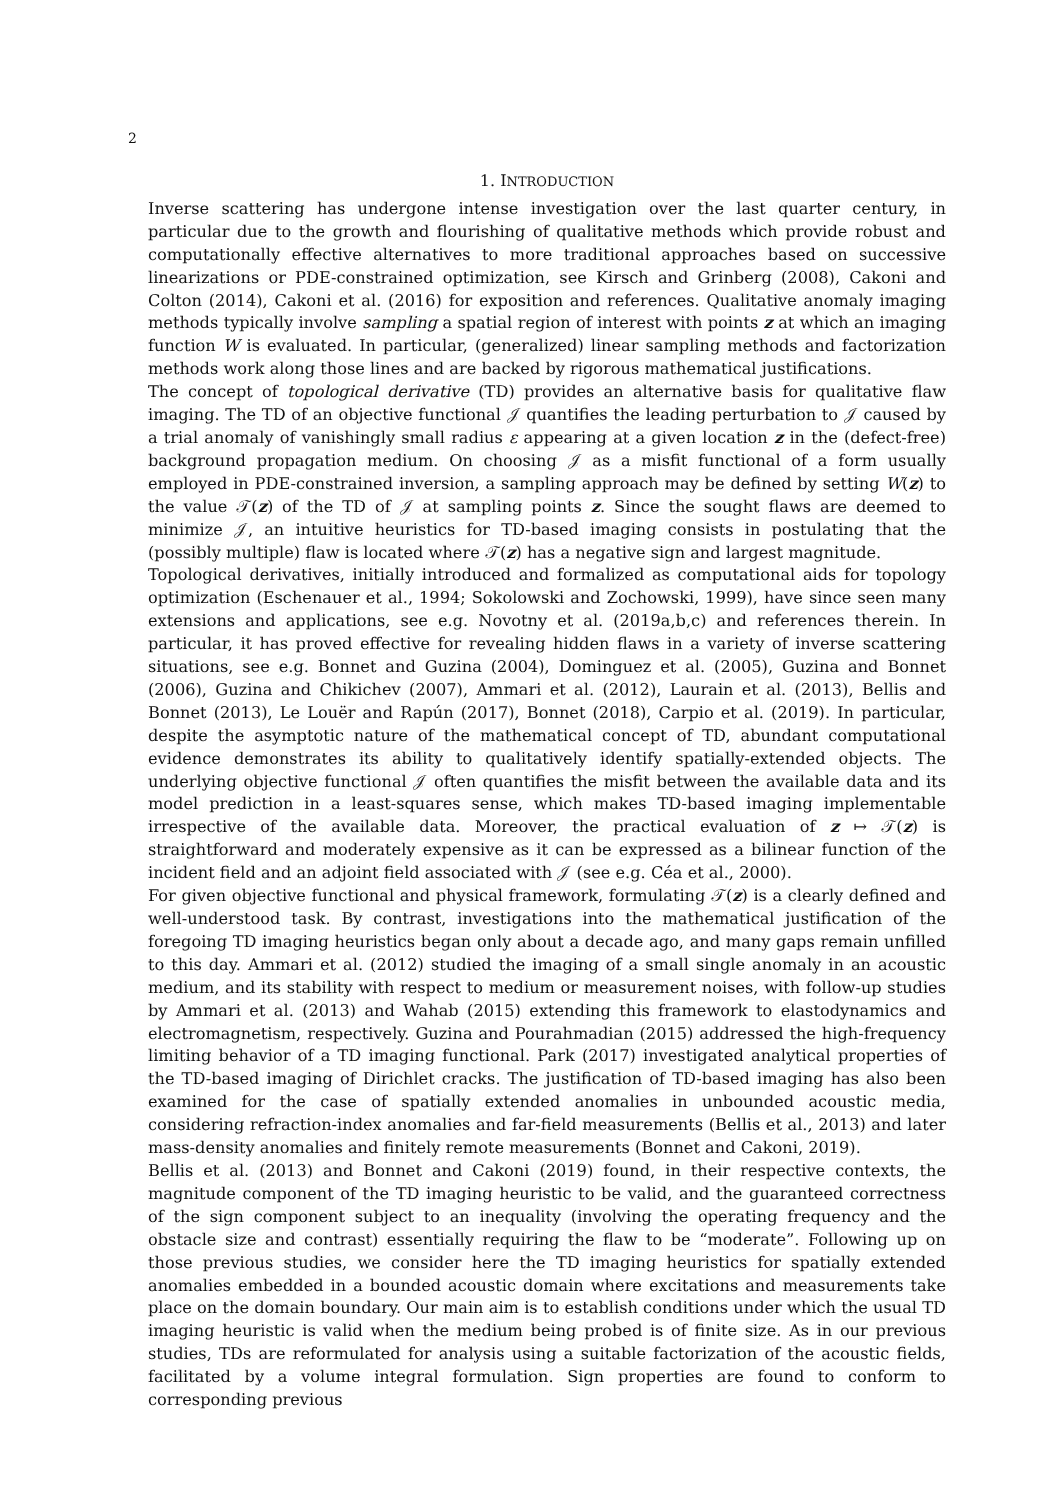2
1. INTRODUCTION
Inverse scattering has undergone intense investigation over the last quarter century, in particular due to the growth and flourishing of qualitative methods which provide robust and computationally effective alternatives to more traditional approaches based on successive linearizations or PDE-constrained optimization, see Kirsch and Grinberg (2008), Cakoni and Colton (2014), Cakoni et al. (2016) for exposition and references. Qualitative anomaly imaging methods typically involve sampling a spatial region of interest with points z at which an imaging function W is evaluated. In particular, (generalized) linear sampling methods and factorization methods work along those lines and are backed by rigorous mathematical justifications.
The concept of topological derivative (TD) provides an alternative basis for qualitative flaw imaging. The TD of an objective functional 𝒥 quantifies the leading perturbation to 𝒥 caused by a trial anomaly of vanishingly small radius ε appearing at a given location z in the (defect-free) background propagation medium. On choosing 𝒥 as a misfit functional of a form usually employed in PDE-constrained inversion, a sampling approach may be defined by setting W(z) to the value 𝒯(z) of the TD of 𝒥 at sampling points z. Since the sought flaws are deemed to minimize 𝒥, an intuitive heuristics for TD-based imaging consists in postulating that the (possibly multiple) flaw is located where 𝒯(z) has a negative sign and largest magnitude.
Topological derivatives, initially introduced and formalized as computational aids for topology optimization (Eschenauer et al., 1994; Sokolowski and Zochowski, 1999), have since seen many extensions and applications, see e.g. Novotny et al. (2019a,b,c) and references therein. In particular, it has proved effective for revealing hidden flaws in a variety of inverse scattering situations, see e.g. Bonnet and Guzina (2004), Dominguez et al. (2005), Guzina and Bonnet (2006), Guzina and Chikichev (2007), Ammari et al. (2012), Laurain et al. (2013), Bellis and Bonnet (2013), Le Louër and Rapún (2017), Bonnet (2018), Carpio et al. (2019). In particular, despite the asymptotic nature of the mathematical concept of TD, abundant computational evidence demonstrates its ability to qualitatively identify spatially-extended objects. The underlying objective functional 𝒥 often quantifies the misfit between the available data and its model prediction in a least-squares sense, which makes TD-based imaging implementable irrespective of the available data. Moreover, the practical evaluation of z ↦ 𝒯(z) is straightforward and moderately expensive as it can be expressed as a bilinear function of the incident field and an adjoint field associated with 𝒥 (see e.g. Céa et al., 2000).
For given objective functional and physical framework, formulating 𝒯(z) is a clearly defined and well-understood task. By contrast, investigations into the mathematical justification of the foregoing TD imaging heuristics began only about a decade ago, and many gaps remain unfilled to this day. Ammari et al. (2012) studied the imaging of a small single anomaly in an acoustic medium, and its stability with respect to medium or measurement noises, with follow-up studies by Ammari et al. (2013) and Wahab (2015) extending this framework to elastodynamics and electromagnetism, respectively. Guzina and Pourahmadian (2015) addressed the high-frequency limiting behavior of a TD imaging functional. Park (2017) investigated analytical properties of the TD-based imaging of Dirichlet cracks. The justification of TD-based imaging has also been examined for the case of spatially extended anomalies in unbounded acoustic media, considering refraction-index anomalies and far-field measurements (Bellis et al., 2013) and later mass-density anomalies and finitely remote measurements (Bonnet and Cakoni, 2019).
Bellis et al. (2013) and Bonnet and Cakoni (2019) found, in their respective contexts, the magnitude component of the TD imaging heuristic to be valid, and the guaranteed correctness of the sign component subject to an inequality (involving the operating frequency and the obstacle size and contrast) essentially requiring the flaw to be “moderate”. Following up on those previous studies, we consider here the TD imaging heuristics for spatially extended anomalies embedded in a bounded acoustic domain where excitations and measurements take place on the domain boundary. Our main aim is to establish conditions under which the usual TD imaging heuristic is valid when the medium being probed is of finite size. As in our previous studies, TDs are reformulated for analysis using a suitable factorization of the acoustic fields, facilitated by a volume integral formulation. Sign properties are found to conform to corresponding previous